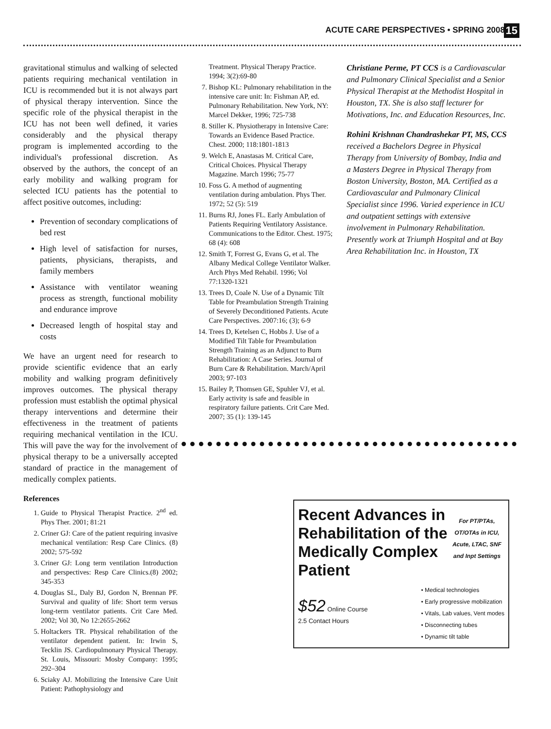ACUTE CARE PERSPECTIVES • SPRING 2008 15
gravitational stimulus and walking of selected patients requiring mechanical ventilation in ICU is recommended but it is not always part of physical therapy intervention. Since the specific role of the physical therapist in the ICU has not been well defined, it varies considerably and the physical therapy program is implemented according to the individual's professional discretion. As observed by the authors, the concept of an early mobility and walking program for selected ICU patients has the potential to affect positive outcomes, including:
Prevention of secondary complications of bed rest
High level of satisfaction for nurses, patients, physicians, therapists, and family members
Assistance with ventilator weaning process as strength, functional mobility and endurance improve
Decreased length of hospital stay and costs
We have an urgent need for research to provide scientific evidence that an early mobility and walking program definitively improves outcomes. The physical therapy profession must establish the optimal physical therapy interventions and determine their effectiveness in the treatment of patients requiring mechanical ventilation in the ICU. This will pave the way for the involvement of physical therapy to be a universally accepted standard of practice in the management of medically complex patients.
References
1. Guide to Physical Therapist Practice. 2<sup>nd</sup> ed. Phys Ther. 2001; 81:21
2. Criner GJ: Care of the patient requiring invasive mechanical ventilation: Resp Care Clinics. (8) 2002; 575-592
3. Criner GJ: Long term ventilation Introduction and perspectives: Resp Care Clinics.(8) 2002; 345-353
4. Douglas SL, Daly BJ, Gordon N, Brennan PF. Survival and quality of life: Short term versus long-term ventilator patients. Crit Care Med. 2002; Vol 30, No 12:2655-2662
5. Holtackers TR. Physical rehabilitation of the ventilator dependent patient. In: Irwin S, Tecklin JS. Cardiopulmonary Physical Therapy. St. Louis, Missouri: Mosby Company: 1995; 292–304
6. Sciaky AJ. Mobilizing the Intensive Care Unit Patient: Pathophysiology and
Treatment. Physical Therapy Practice. 1994; 3(2):69-80
7. Bishop KL: Pulmonary rehabilitation in the intensive care unit: In: Fishman AP, ed. Pulmonary Rehabilitation. New York, NY: Marcel Dekker, 1996; 725-738
8. Stiller K. Physiotherapy in Intensive Care: Towards an Evidence Based Practice. Chest. 2000; 118:1801-1813
9. Welch E, Anastasas M. Critical Care, Critical Choices. Physical Therapy Magazine. March 1996; 75-77
10. Foss G. A method of augmenting ventilation during ambulation. Phys Ther. 1972; 52 (5): 519
11. Burns RJ, Jones FL. Early Ambulation of Patients Requiring Ventilatory Assistance. Communications to the Editor. Chest. 1975; 68 (4): 608
12. Smith T, Forrest G, Evans G, et al. The Albany Medical College Ventilator Walker. Arch Phys Med Rehabil. 1996; Vol 77:1320-1321
13. Trees D, Coale N. Use of a Dynamic Tilt Table for Preambulation Strength Training of Severely Deconditioned Patients. Acute Care Perspectives. 2007:16; (3); 6-9
14. Trees D, Ketelsen C, Hobbs J. Use of a Modified Tilt Table for Preambulation Strength Training as an Adjunct to Burn Rehabilitation: A Case Series. Journal of Burn Care & Rehabilitation. March/April 2003; 97-103
15. Bailey P, Thomsen GE, Spuhler VJ, et al. Early activity is safe and feasible in respiratory failure patients. Crit Care Med. 2007; 35 (1): 139-145
Christiane Perme, PT CCS is a Cardiovascular and Pulmonary Clinical Specialist and a Senior Physical Therapist at the Methodist Hospital in Houston, TX. She is also staff lecturer for Motivations, Inc. and Education Resources, Inc.
Rohini Krishnan Chandrashekar PT, MS, CCS received a Bachelors Degree in Physical Therapy from University of Bombay, India and a Masters Degree in Physical Therapy from Boston University, Boston, MA. Certified as a Cardiovascular and Pulmonary Clinical Specialist since 1996. Varied experience in ICU and outpatient settings with extensive involvement in Pulmonary Rehabilitation. Presently work at Triumph Hospital and at Bay Area Rehabilitation Inc. in Houston, TX
Recent Advances in Rehabilitation of the Medically Complex Patient
For PT/PTAs, OT/OTAs in ICU, Acute, LTAC, SNF and Inpt Settings
$52 Online Course
2.5 Contact Hours
• Medical technologies
• Early progressive mobilization
• Vitals, Lab values, Vent modes
• Disconnecting tubes
• Dynamic tilt table